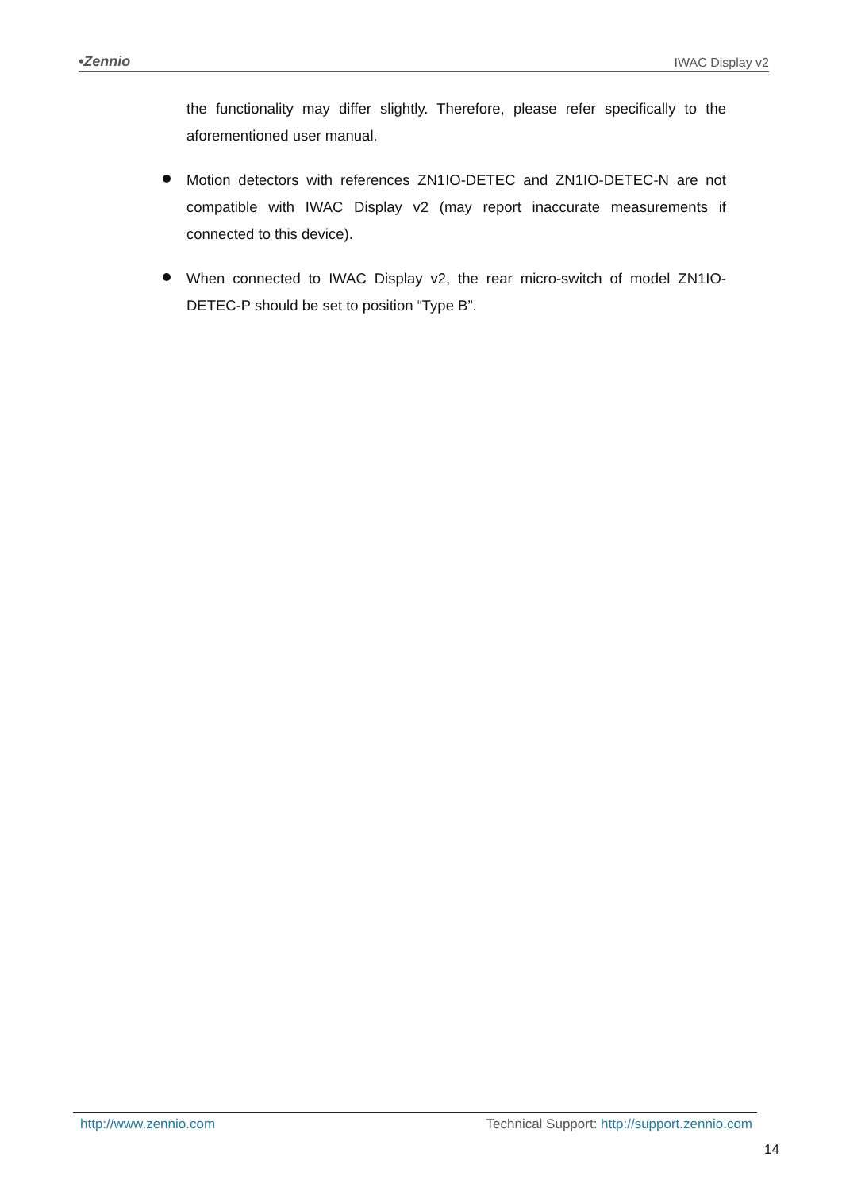•Zennio IWAC Display v2
the functionality may differ slightly. Therefore, please refer specifically to the aforementioned user manual.
Motion detectors with references ZN1IO-DETEC and ZN1IO-DETEC-N are not compatible with IWAC Display v2 (may report inaccurate measurements if connected to this device).
When connected to IWAC Display v2, the rear micro-switch of model ZN1IO-DETEC-P should be set to position “Type B”.
http://www.zennio.com Technical Support: http://support.zennio.com
14